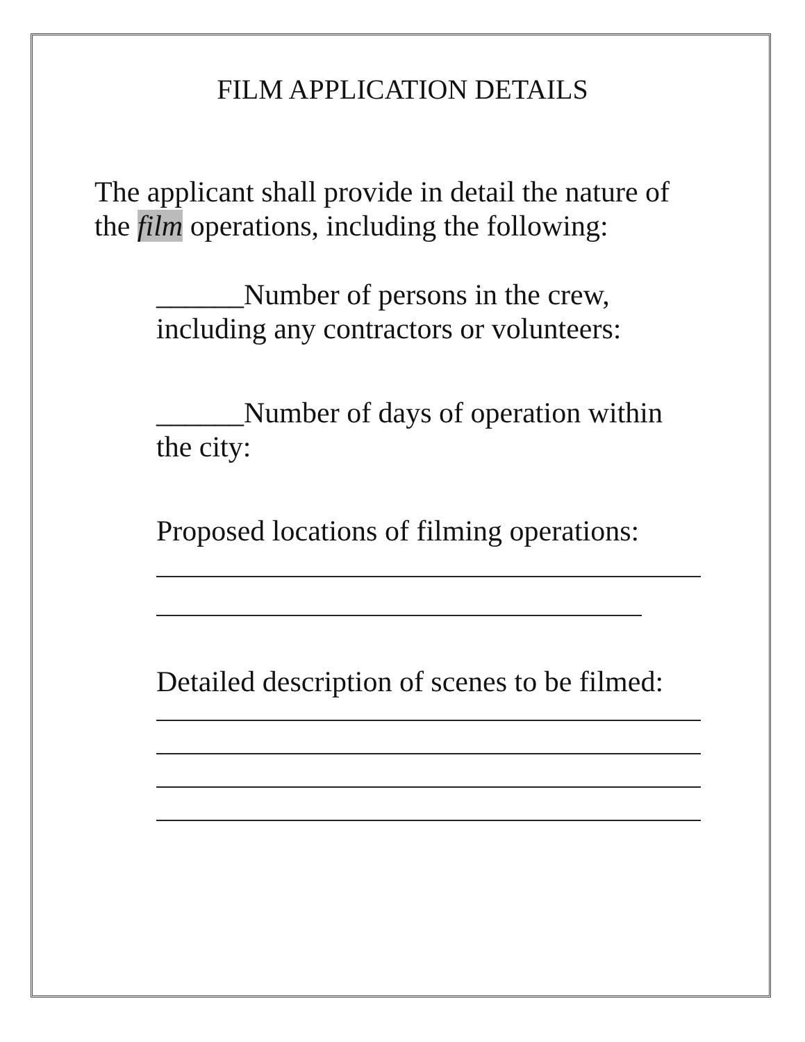FILM APPLICATION DETAILS
The applicant shall provide in detail the nature of the film operations, including the following:
______Number of persons in the crew, including any contractors or volunteers:
______Number of days of operation within the city:
Proposed locations of filming operations:
Detailed description of scenes to be filmed: